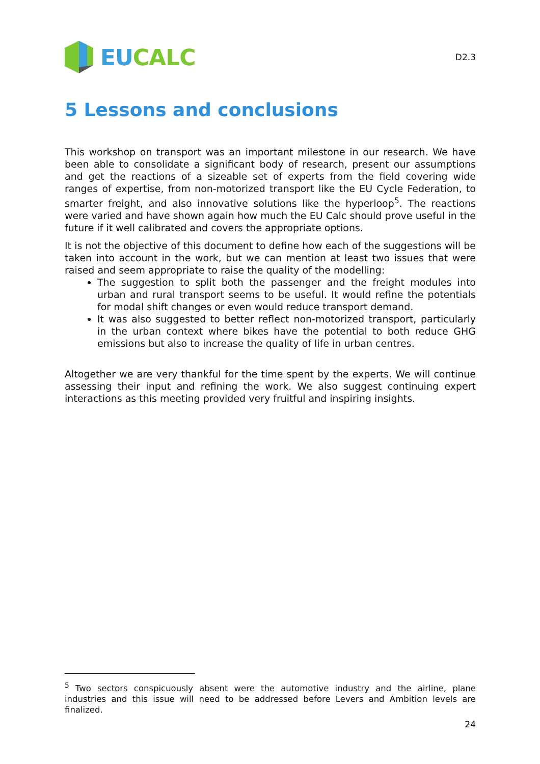EU CALC
D2.3
5 Lessons and conclusions
This workshop on transport was an important milestone in our research. We have been able to consolidate a significant body of research, present our assumptions and get the reactions of a sizeable set of experts from the field covering wide ranges of expertise, from non-motorized transport like the EU Cycle Federation, to smarter freight, and also innovative solutions like the hyperloop<sup>5</sup>. The reactions were varied and have shown again how much the EU Calc should prove useful in the future if it well calibrated and covers the appropriate options.
It is not the objective of this document to define how each of the suggestions will be taken into account in the work, but we can mention at least two issues that were raised and seem appropriate to raise the quality of the modelling:
The suggestion to split both the passenger and the freight modules into urban and rural transport seems to be useful. It would refine the potentials for modal shift changes or even would reduce transport demand.
It was also suggested to better reflect non-motorized transport, particularly in the urban context where bikes have the potential to both reduce GHG emissions but also to increase the quality of life in urban centres.
Altogether we are very thankful for the time spent by the experts. We will continue assessing their input and refining the work. We also suggest continuing expert interactions as this meeting provided very fruitful and inspiring insights.
<sup>5</sup> Two sectors conspicuously absent were the automotive industry and the airline, plane industries and this issue will need to be addressed before Levers and Ambition levels are finalized.
24